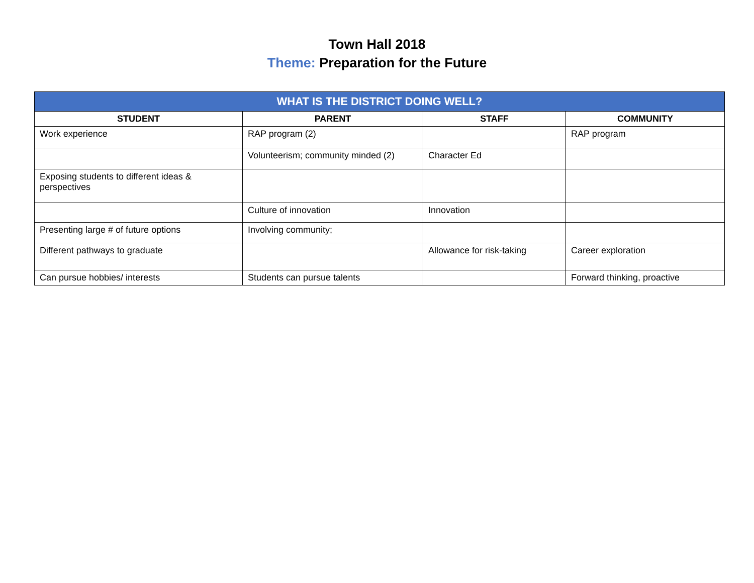Town Hall 2018
Theme: Preparation for the Future
| WHAT IS THE DISTRICT DOING WELL? | | | |
| --- | --- | --- | --- |
| STUDENT | PARENT | STAFF | COMMUNITY |
| Work experience | RAP program (2) | | RAP program |
| | Volunteerism; community minded (2) | Character Ed | |
| Exposing students to different ideas & perspectives | | | |
| | Culture of innovation | Innovation | |
| Presenting large # of future options | Involving community; | | |
| Different pathways to graduate | | Allowance for risk-taking | Career exploration |
| Can pursue hobbies/ interests | Students can pursue talents | | Forward thinking, proactive |